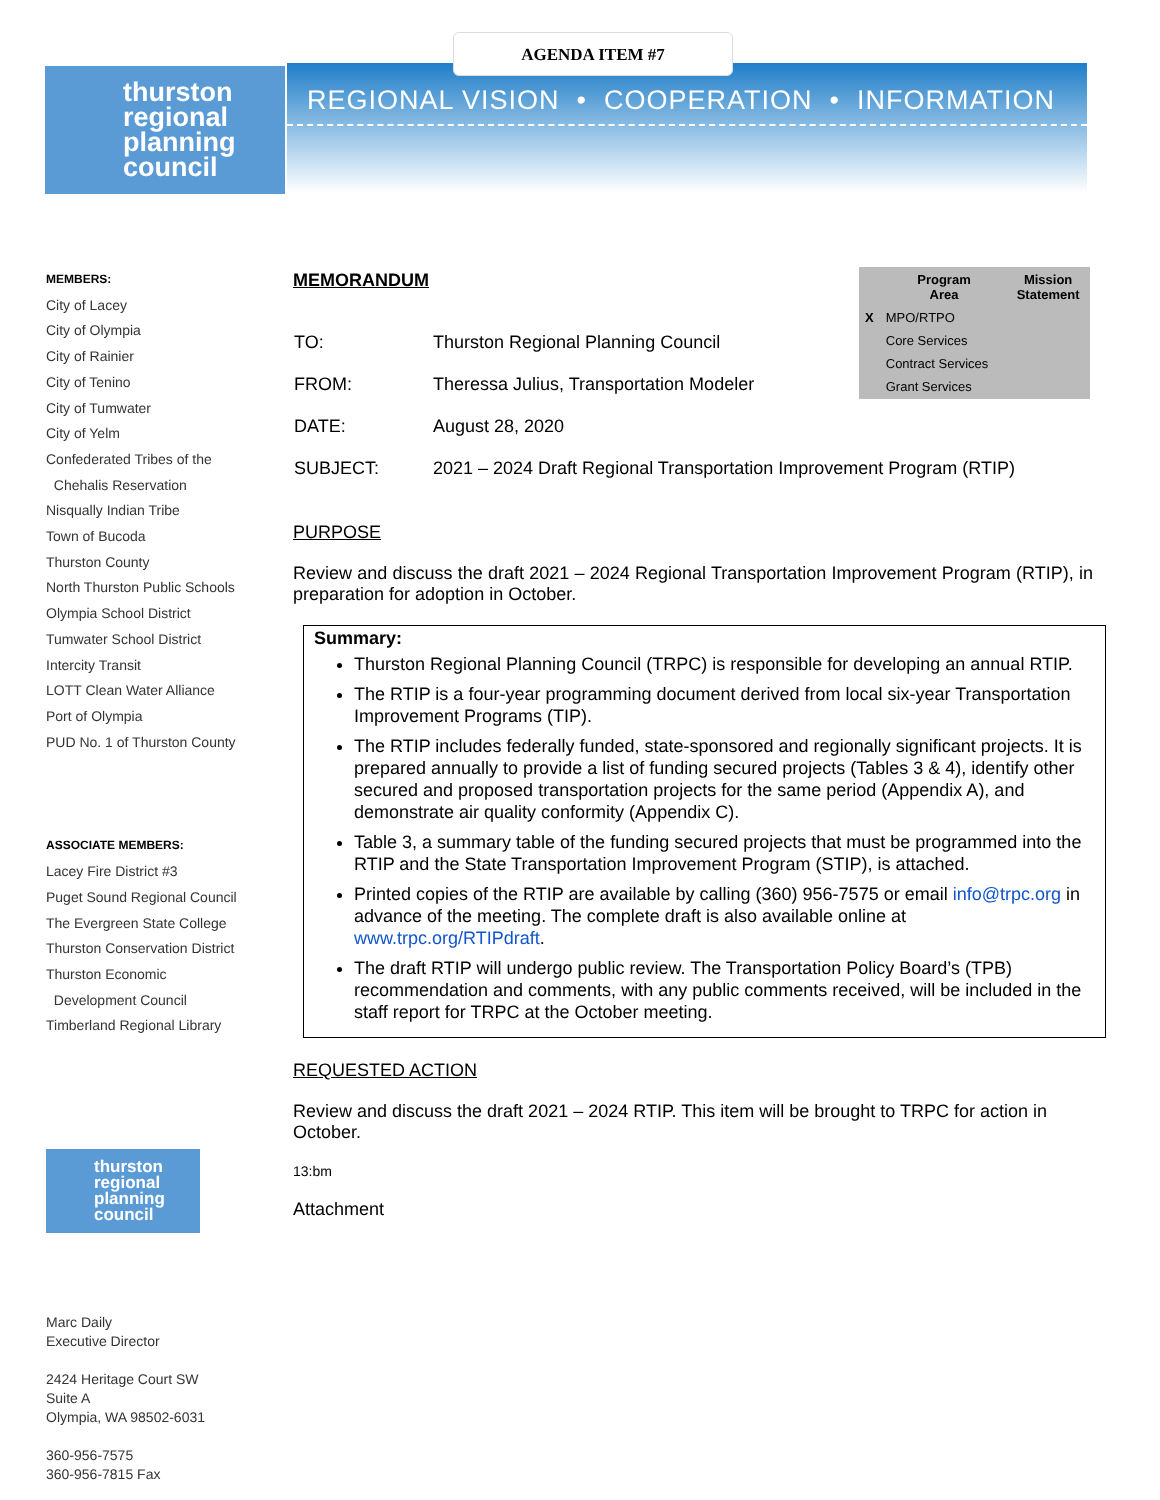AGENDA ITEM #7
REGIONAL VISION • COOPERATION • INFORMATION
thurston
regional
planning
council
MEMBERS:
City of Lacey
City of Olympia
City of Rainier
City of Tenino
City of Tumwater
City of Yelm
Confederated Tribes of the
Chehalis Reservation
Nisqually Indian Tribe
Town of Bucoda
Thurston County
North Thurston Public Schools
Olympia School District
Tumwater School District
Intercity Transit
LOTT Clean Water Alliance
Port of Olympia
PUD No. 1 of Thurston County
ASSOCIATE MEMBERS:
Lacey Fire District #3
Puget Sound Regional Council
The Evergreen State College
Thurston Conservation District
Thurston Economic
Development Council
Timberland Regional Library
thurston
regional
planning
council
Marc Daily
Executive Director
2424 Heritage Court SW
Suite A
Olympia, WA 98502-6031
360-956-7575
360-956-7815 Fax
| | Program Area | Mission Statement |
| --- | --- | --- |
| X | MPO/RTPO | |
| | Core Services | |
| | Contract Services | |
| | Grant Services | |
MEMORANDUM
| TO: | Thurston Regional Planning Council |
| FROM: | Theressa Julius, Transportation Modeler |
| DATE: | August 28, 2020 |
| SUBJECT: | 2021 – 2024 Draft Regional Transportation Improvement Program (RTIP) |
PURPOSE
Review and discuss the draft 2021 – 2024 Regional Transportation Improvement Program (RTIP), in preparation for adoption in October.
Summary:
Thurston Regional Planning Council (TRPC) is responsible for developing an annual RTIP.
The RTIP is a four-year programming document derived from local six-year Transportation Improvement Programs (TIP).
The RTIP includes federally funded, state-sponsored and regionally significant projects. It is prepared annually to provide a list of funding secured projects (Tables 3 & 4), identify other secured and proposed transportation projects for the same period (Appendix A), and demonstrate air quality conformity (Appendix C).
Table 3, a summary table of the funding secured projects that must be programmed into the RTIP and the State Transportation Improvement Program (STIP), is attached.
Printed copies of the RTIP are available by calling (360) 956-7575 or email info@trpc.org in advance of the meeting. The complete draft is also available online at www.trpc.org/RTIPdraft.
The draft RTIP will undergo public review. The Transportation Policy Board’s (TPB) recommendation and comments, with any public comments received, will be included in the staff report for TRPC at the October meeting.
REQUESTED ACTION
Review and discuss the draft 2021 – 2024 RTIP. This item will be brought to TRPC for action in October.
13:bm
Attachment